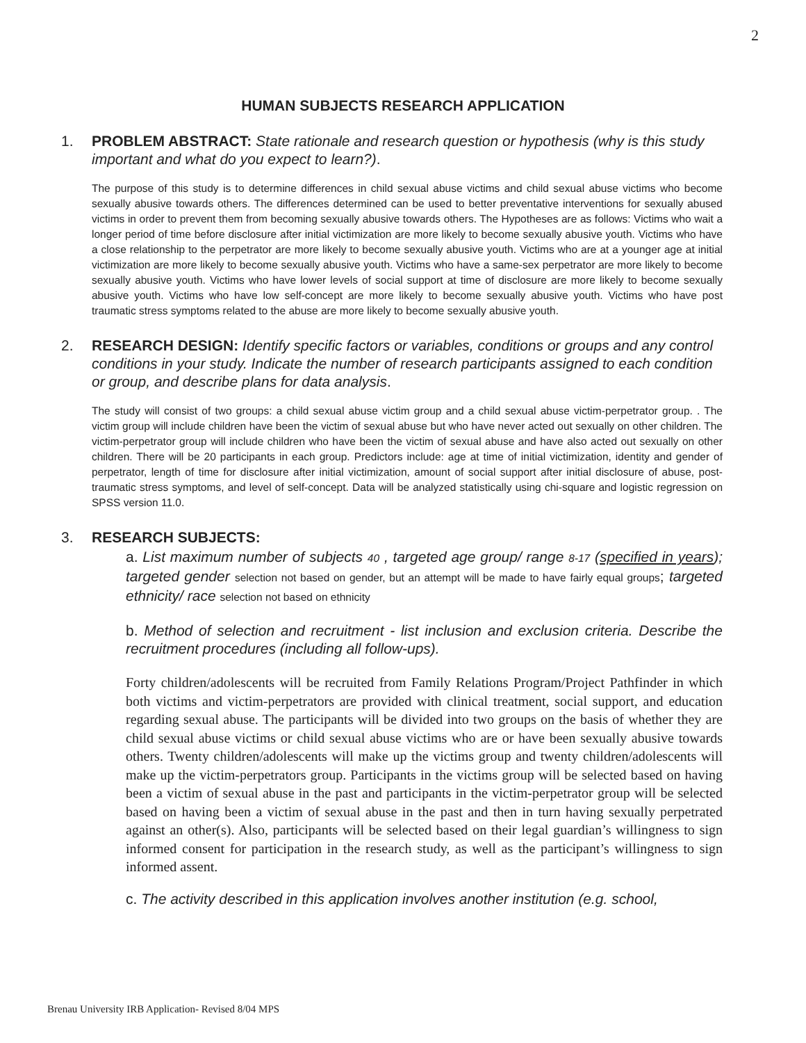2
HUMAN SUBJECTS RESEARCH APPLICATION
1. PROBLEM ABSTRACT: State rationale and research question or hypothesis (why is this study important and what do you expect to learn?).
The purpose of this study is to determine differences in child sexual abuse victims and child sexual abuse victims who become sexually abusive towards others. The differences determined can be used to better preventative interventions for sexually abused victims in order to prevent them from becoming sexually abusive towards others. The Hypotheses are as follows: Victims who wait a longer period of time before disclosure after initial victimization are more likely to become sexually abusive youth. Victims who have a close relationship to the perpetrator are more likely to become sexually abusive youth. Victims who are at a younger age at initial victimization are more likely to become sexually abusive youth. Victims who have a same-sex perpetrator are more likely to become sexually abusive youth. Victims who have lower levels of social support at time of disclosure are more likely to become sexually abusive youth. Victims who have low self-concept are more likely to become sexually abusive youth. Victims who have post traumatic stress symptoms related to the abuse are more likely to become sexually abusive youth.
2. RESEARCH DESIGN: Identify specific factors or variables, conditions or groups and any control conditions in your study. Indicate the number of research participants assigned to each condition or group, and describe plans for data analysis.
The study will consist of two groups: a child sexual abuse victim group and a child sexual abuse victim-perpetrator group. . The victim group will include children have been the victim of sexual abuse but who have never acted out sexually on other children. The victim-perpetrator group will include children who have been the victim of sexual abuse and have also acted out sexually on other children. There will be 20 participants in each group. Predictors include: age at time of initial victimization, identity and gender of perpetrator, length of time for disclosure after initial victimization, amount of social support after initial disclosure of abuse, post-traumatic stress symptoms, and level of self-concept. Data will be analyzed statistically using chi-square and logistic regression on SPSS version 11.0.
3. RESEARCH SUBJECTS:
a. List maximum number of subjects 40 , targeted age group/ range 8-17 (specified in years); targeted gender selection not based on gender, but an attempt will be made to have fairly equal groups; targeted ethnicity/ race selection not based on ethnicity
b. Method of selection and recruitment - list inclusion and exclusion criteria. Describe the recruitment procedures (including all follow-ups).
Forty children/adolescents will be recruited from Family Relations Program/Project Pathfinder in which both victims and victim-perpetrators are provided with clinical treatment, social support, and education regarding sexual abuse. The participants will be divided into two groups on the basis of whether they are child sexual abuse victims or child sexual abuse victims who are or have been sexually abusive towards others. Twenty children/adolescents will make up the victims group and twenty children/adolescents will make up the victim-perpetrators group. Participants in the victims group will be selected based on having been a victim of sexual abuse in the past and participants in the victim-perpetrator group will be selected based on having been a victim of sexual abuse in the past and then in turn having sexually perpetrated against an other(s). Also, participants will be selected based on their legal guardian’s willingness to sign informed consent for participation in the research study, as well as the participant’s willingness to sign informed assent.
c. The activity described in this application involves another institution (e.g. school,
Brenau University IRB Application- Revised 8/04 MPS